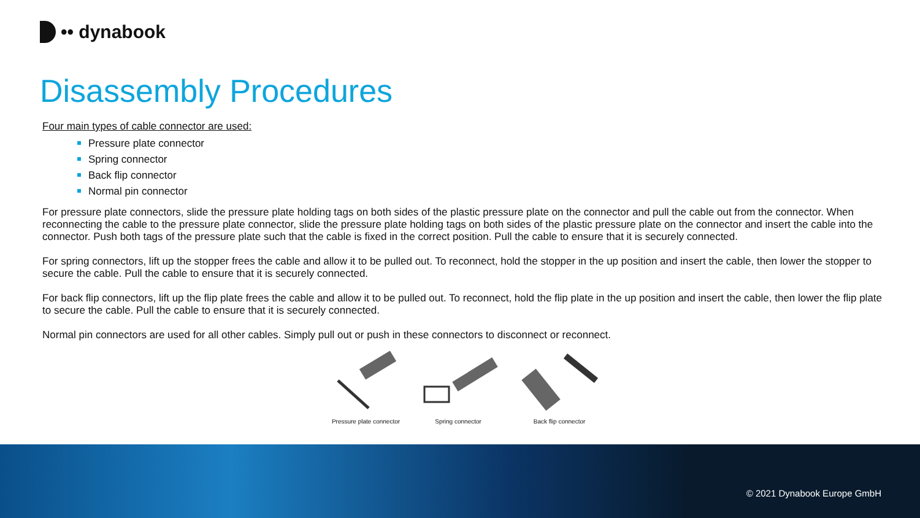•• dynabook
Disassembly Procedures
Four main types of cable connector are used:
Pressure plate connector
Spring connector
Back flip connector
Normal pin connector
For pressure plate connectors, slide the pressure plate holding tags on both sides of the plastic pressure plate on the connector and pull the cable out from the connector. When reconnecting the cable to the pressure plate connector, slide the pressure plate holding tags on both sides of the plastic pressure plate on the connector and insert the cable into the connector. Push both tags of the pressure plate such that the cable is fixed in the correct position. Pull the cable to ensure that it is securely connected.
For spring connectors, lift up the stopper frees the cable and allow it to be pulled out. To reconnect, hold the stopper in the up position and insert the cable, then lower the stopper to secure the cable. Pull the cable to ensure that it is securely connected.
For back flip connectors, lift up the flip plate frees the cable and allow it to be pulled out. To reconnect, hold the flip plate in the up position and insert the cable, then lower the flip plate to secure the cable. Pull the cable to ensure that it is securely connected.
Normal pin connectors are used for all other cables. Simply pull out or push in these connectors to disconnect or reconnect.
Pressure plate connector
Spring connector
Back flip connector
© 2021 Dynabook Europe GmbH